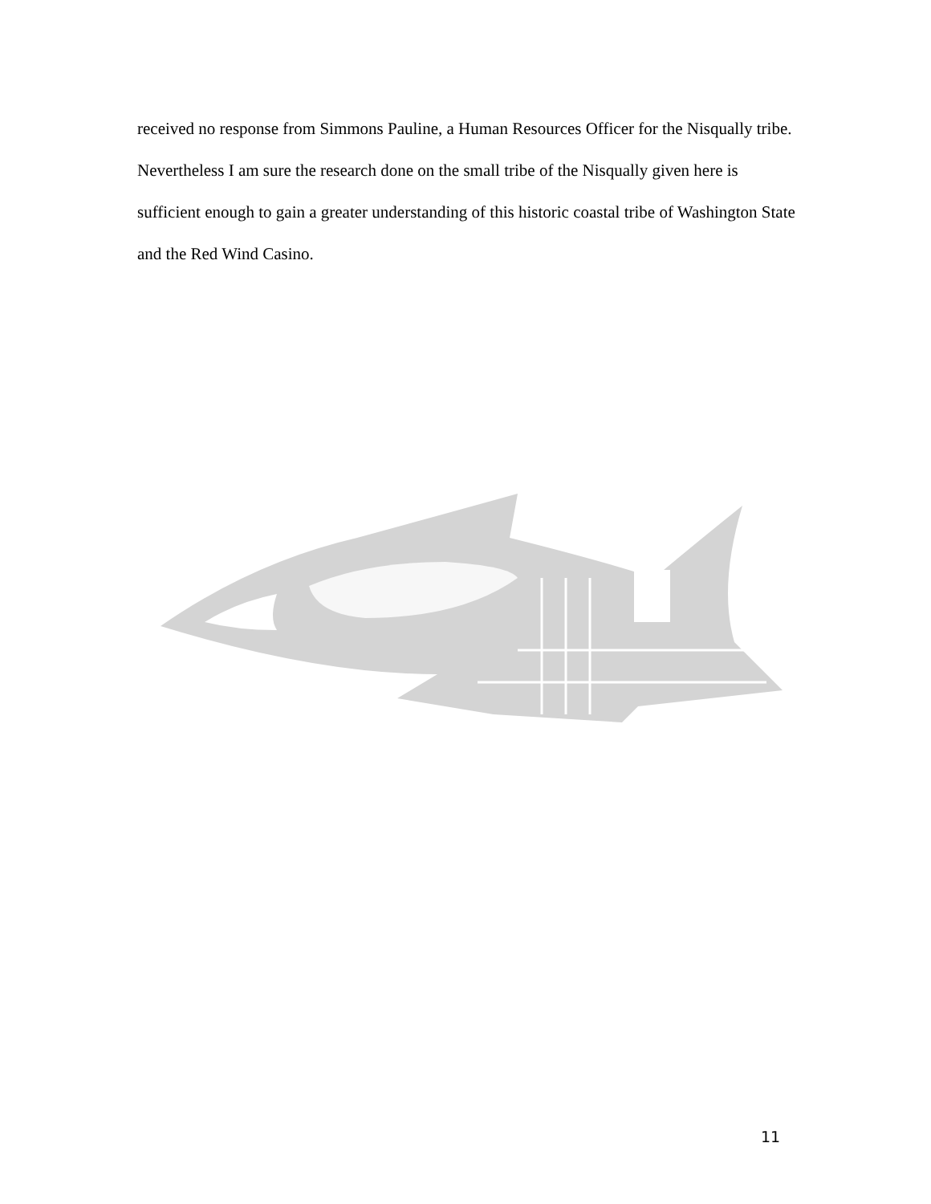received no response from Simmons Pauline, a Human Resources Officer for the Nisqually tribe. Nevertheless I am sure the research done on the small tribe of the Nisqually given here is sufficient enough to gain a greater understanding of this historic coastal tribe of Washington State and the Red Wind Casino.
11